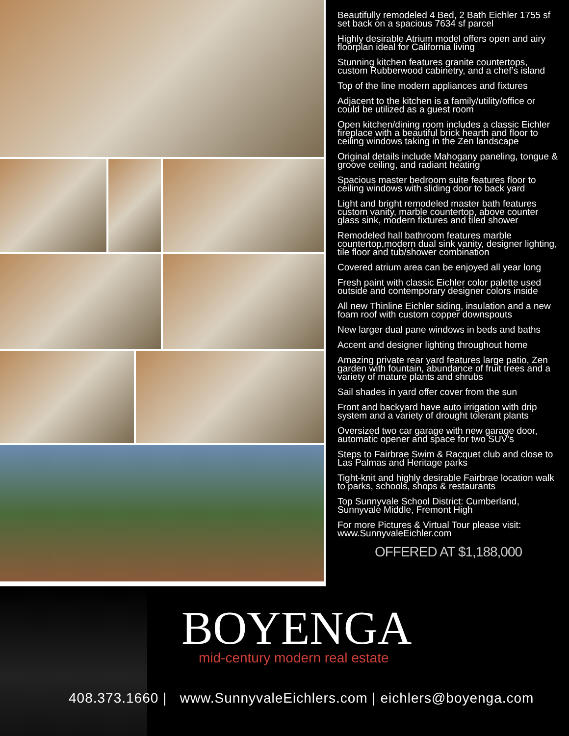Beautifully remodeled 4 Bed, 2 Bath Eichler 1755 sf set back on a spacious 7634 sf parcel
Highly desirable Atrium model offers open and airy floorplan ideal for California living
Stunning kitchen features granite countertops, custom Rubberwood cabinetry, and a chef’s island
Top of the line modern appliances and fixtures
Adjacent to the kitchen is a family/utility/office or could be utilized as a guest room
Open kitchen/dining room includes a classic Eichler fireplace with a beautiful brick hearth and floor to ceiling windows taking in the Zen landscape
Original details include Mahogany paneling, tongue & groove ceiling, and radiant heating
Spacious master bedroom suite features floor to ceiling windows with sliding door to back yard
Light and bright remodeled master bath features custom vanity, marble countertop, above counter glass sink, modern fixtures and tiled shower
Remodeled hall bathroom features marble countertop,modern dual sink vanity, designer lighting, tile floor and tub/shower combination
Covered atrium area can be enjoyed all year long
Fresh paint with classic Eichler color palette used outside and contemporary designer colors inside
All new Thinline Eichler siding, insulation and a new foam roof with custom copper downspouts
New larger dual pane windows in beds and baths
Accent and designer lighting throughout home
Amazing private rear yard features large patio, Zen garden with fountain, abundance of fruit trees and a variety of mature plants and shrubs
Sail shades in yard offer cover from the sun
Front and backyard have auto irrigation with drip system and a variety of drought tolerant plants
Oversized two car garage with new garage door, automatic opener and space for two SUV’s
Steps to Fairbrae Swim & Racquet club and close to Las Palmas and Heritage parks
Tight-knit and highly desirable Fairbrae location walk to parks, schools, shops & restaurants
Top Sunnyvale School District: Cumberland, Sunnyvale Middle, Fremont High
For more Pictures & Virtual Tour please visit: www.SunnyvaleEichler.com
OFFERED AT $1,188,000
BOYENGA
mid-century modern real estate
408.373.1660 | www.SunnyvaleEichlers.com | eichlers@boyenga.com